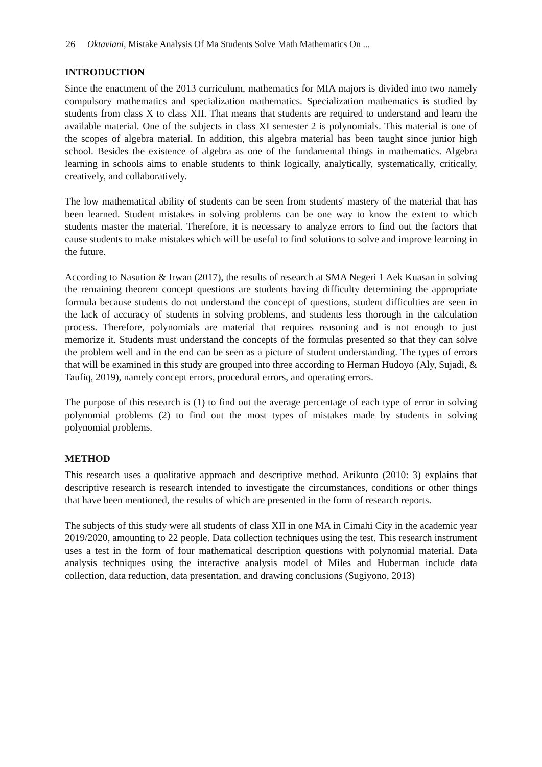26 Oktaviani, Mistake Analysis Of Ma Students Solve Math Mathematics On ...
INTRODUCTION
Since the enactment of the 2013 curriculum, mathematics for MIA majors is divided into two namely compulsory mathematics and specialization mathematics. Specialization mathematics is studied by students from class X to class XII. That means that students are required to understand and learn the available material. One of the subjects in class XI semester 2 is polynomials. This material is one of the scopes of algebra material. In addition, this algebra material has been taught since junior high school. Besides the existence of algebra as one of the fundamental things in mathematics. Algebra learning in schools aims to enable students to think logically, analytically, systematically, critically, creatively, and collaboratively.
The low mathematical ability of students can be seen from students' mastery of the material that has been learned. Student mistakes in solving problems can be one way to know the extent to which students master the material. Therefore, it is necessary to analyze errors to find out the factors that cause students to make mistakes which will be useful to find solutions to solve and improve learning in the future.
According to Nasution & Irwan (2017), the results of research at SMA Negeri 1 Aek Kuasan in solving the remaining theorem concept questions are students having difficulty determining the appropriate formula because students do not understand the concept of questions, student difficulties are seen in the lack of accuracy of students in solving problems, and students less thorough in the calculation process. Therefore, polynomials are material that requires reasoning and is not enough to just memorize it. Students must understand the concepts of the formulas presented so that they can solve the problem well and in the end can be seen as a picture of student understanding. The types of errors that will be examined in this study are grouped into three according to Herman Hudoyo (Aly, Sujadi, & Taufiq, 2019), namely concept errors, procedural errors, and operating errors.
The purpose of this research is (1) to find out the average percentage of each type of error in solving polynomial problems (2) to find out the most types of mistakes made by students in solving polynomial problems.
METHOD
This research uses a qualitative approach and descriptive method. Arikunto (2010: 3) explains that descriptive research is research intended to investigate the circumstances, conditions or other things that have been mentioned, the results of which are presented in the form of research reports.
The subjects of this study were all students of class XII in one MA in Cimahi City in the academic year 2019/2020, amounting to 22 people. Data collection techniques using the test. This research instrument uses a test in the form of four mathematical description questions with polynomial material. Data analysis techniques using the interactive analysis model of Miles and Huberman include data collection, data reduction, data presentation, and drawing conclusions (Sugiyono, 2013)